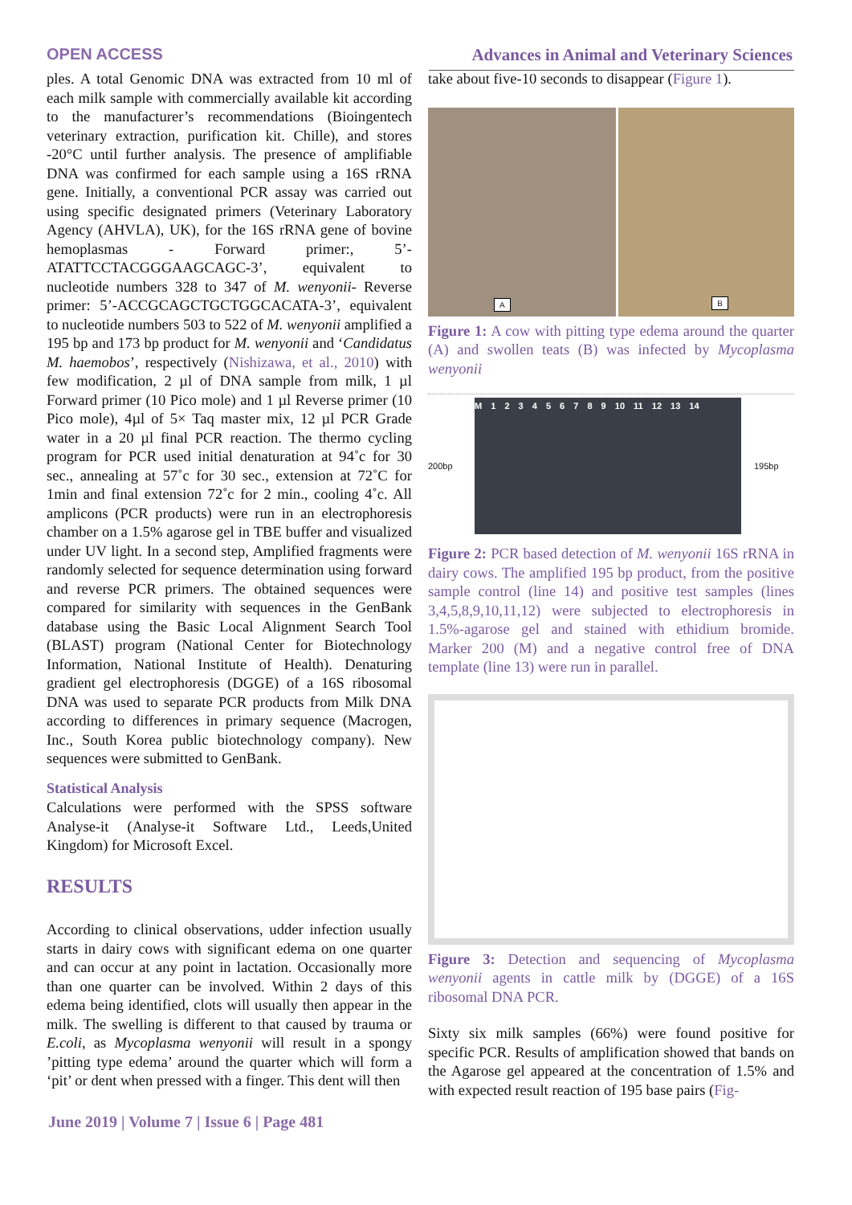OPEN ACCESS Advances in Animal and Veterinary Sciences
ples. A total Genomic DNA was extracted from 10 ml of each milk sample with commercially available kit according to the manufacturer’s recommendations (Bioingentech veterinary extraction, purification kit. Chille), and stores -20°C until further analysis. The presence of amplifiable DNA was confirmed for each sample using a 16S rRNA gene. Initially, a conventional PCR assay was carried out using specific designated primers (Veterinary Laboratory Agency (AHVLA), UK), for the 16S rRNA gene of bovine hemoplasmas - Forward primer:, 5’-ATATTCCTACGGGAAGCAGC-3’, equivalent to nucleotide numbers 328 to 347 of M. wenyonii- Reverse primer: 5’-ACCGCAGCTGCTGGCACATA-3’, equivalent to nucleotide numbers 503 to 522 of M. wenyonii amplified a 195 bp and 173 bp product for M. wenyonii and ‘Candidatus M. haemobos’, respectively (Nishizawa, et al., 2010) with few modification, 2 µl of DNA sample from milk, 1 µl Forward primer (10 Pico mole) and 1 µl Reverse primer (10 Pico mole), 4µl of 5× Taq master mix, 12 µl PCR Grade water in a 20 µl final PCR reaction. The thermo cycling program for PCR used initial denaturation at 94˚c for 30 sec., annealing at 57˚c for 30 sec., extension at 72˚C for 1min and final extension 72˚c for 2 min., cooling 4˚c. All amplicons (PCR products) were run in an electrophoresis chamber on a 1.5% agarose gel in TBE buffer and visualized under UV light. In a second step, Amplified fragments were randomly selected for sequence determination using forward and reverse PCR primers. The obtained sequences were compared for similarity with sequences in the GenBank database using the Basic Local Alignment Search Tool (BLAST) program (National Center for Biotechnology Information, National Institute of Health). Denaturing gradient gel electrophoresis (DGGE) of a 16S ribosomal DNA was used to separate PCR products from Milk DNA according to differences in primary sequence (Macrogen, Inc., South Korea public biotechnology company). New sequences were submitted to GenBank.
Statistical Analysis
Calculations were performed with the SPSS software Analyse-it (Analyse-it Software Ltd., Leeds,United Kingdom) for Microsoft Excel.
RESULTS
According to clinical observations, udder infection usually starts in dairy cows with significant edema on one quarter and can occur at any point in lactation. Occasionally more than one quarter can be involved. Within 2 days of this edema being identified, clots will usually then appear in the milk. The swelling is different to that caused by trauma or E.coli, as Mycoplasma wenyonii will result in a spongy ’pitting type edema’ around the quarter which will form a ‘pit’ or dent when pressed with a finger. This dent will then
take about five-10 seconds to disappear (Figure 1).
A
B
Figure 1: A cow with pitting type edema around the quarter (A) and swollen teats (B) was infected by Mycoplasma wenyonii
200bp
M 1 2 3 4 5 6 7 8 9 10 11 12 13 14
195bp
Figure 2: PCR based detection of M. wenyonii 16S rRNA in dairy cows. The amplified 195 bp product, from the positive sample control (line 14) and positive test samples (lines 3,4,5,8,9,10,11,12) were subjected to electrophoresis in 1.5%-agarose gel and stained with ethidium bromide. Marker 200 (M) and a negative control free of DNA template (line 13) were run in parallel.
Figure 3: Detection and sequencing of Mycoplasma wenyonii agents in cattle milk by (DGGE) of a 16S ribosomal DNA PCR.
Sixty six milk samples (66%) were found positive for specific PCR. Results of amplification showed that bands on the Agarose gel appeared at the concentration of 1.5% and with expected result reaction of 195 base pairs (Fig-
June 2019 | Volume 7 | Issue 6 | Page 481